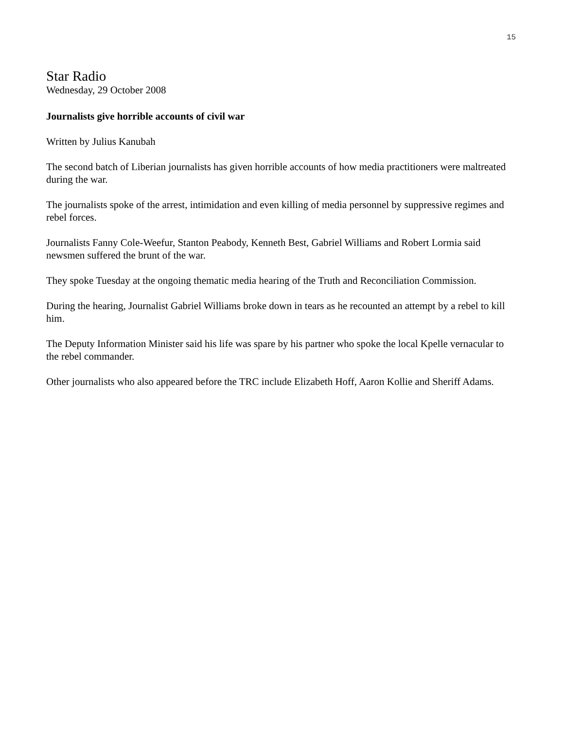15
Star Radio
Wednesday, 29 October 2008
Journalists give horrible accounts of civil war
Written by Julius Kanubah
The second batch of Liberian journalists has given horrible accounts of how media practitioners were maltreated during the war.
The journalists spoke of the arrest, intimidation and even killing of media personnel by suppressive regimes and rebel forces.
Journalists Fanny Cole-Weefur, Stanton Peabody, Kenneth Best, Gabriel Williams and Robert Lormia said newsmen suffered the brunt of the war.
They spoke Tuesday at the ongoing thematic media hearing of the Truth and Reconciliation Commission.
During the hearing, Journalist Gabriel Williams broke down in tears as he recounted an attempt by a rebel to kill him.
The Deputy Information Minister said his life was spare by his partner who spoke the local Kpelle vernacular to the rebel commander.
Other journalists who also appeared before the TRC include Elizabeth Hoff, Aaron Kollie and Sheriff Adams.